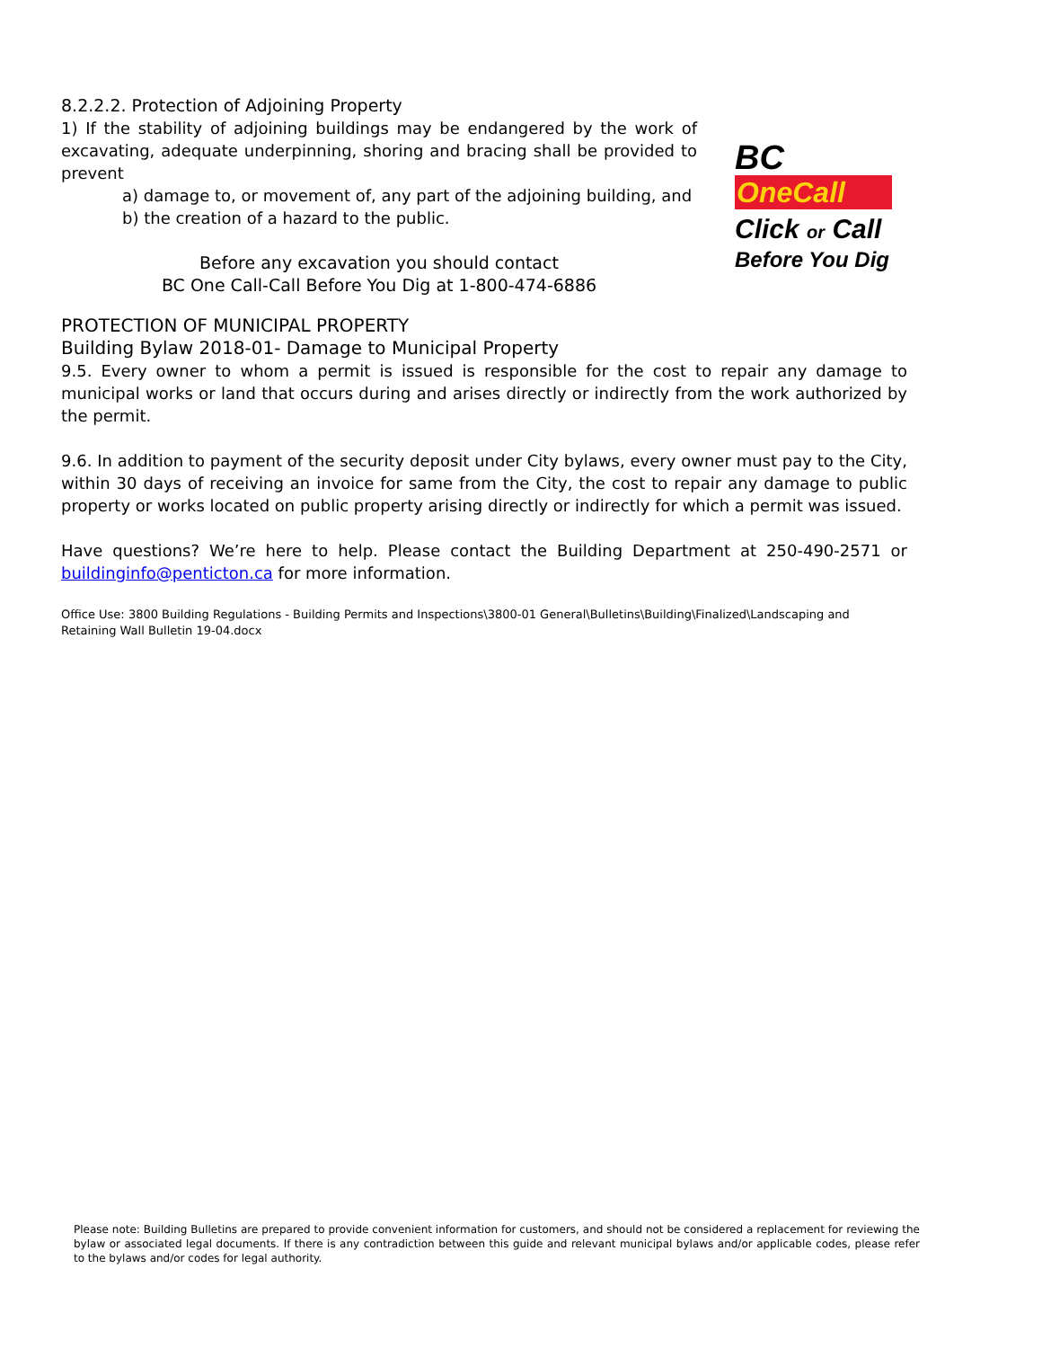8.2.2.2. Protection of Adjoining Property
1) If the stability of adjoining buildings may be endangered by the work of excavating, adequate underpinning, shoring and bracing shall be provided to prevent
a) damage to, or movement of, any part of the adjoining building, and
b) the creation of a hazard to the public.
Before any excavation you should contact
BC One Call-Call Before You Dig at 1-800-474-6886
BC
OneCall
Click or Call
Before You Dig
PROTECTION OF MUNICIPAL PROPERTY
Building Bylaw 2018-01- Damage to Municipal Property
9.5. Every owner to whom a permit is issued is responsible for the cost to repair any damage to municipal works or land that occurs during and arises directly or indirectly from the work authorized by the permit.
9.6. In addition to payment of the security deposit under City bylaws, every owner must pay to the City, within 30 days of receiving an invoice for same from the City, the cost to repair any damage to public property or works located on public property arising directly or indirectly for which a permit was issued.
Have questions? We’re here to help. Please contact the Building Department at 250-490-2571 or buildinginfo@penticton.ca for more information.
Office Use: 3800 Building Regulations - Building Permits and Inspections\3800-01 General\Bulletins\Building\Finalized\Landscaping and Retaining Wall Bulletin 19-04.docx
Please note: Building Bulletins are prepared to provide convenient information for customers, and should not be considered a replacement for reviewing the bylaw or associated legal documents. If there is any contradiction between this guide and relevant municipal bylaws and/or applicable codes, please refer to the bylaws and/or codes for legal authority.